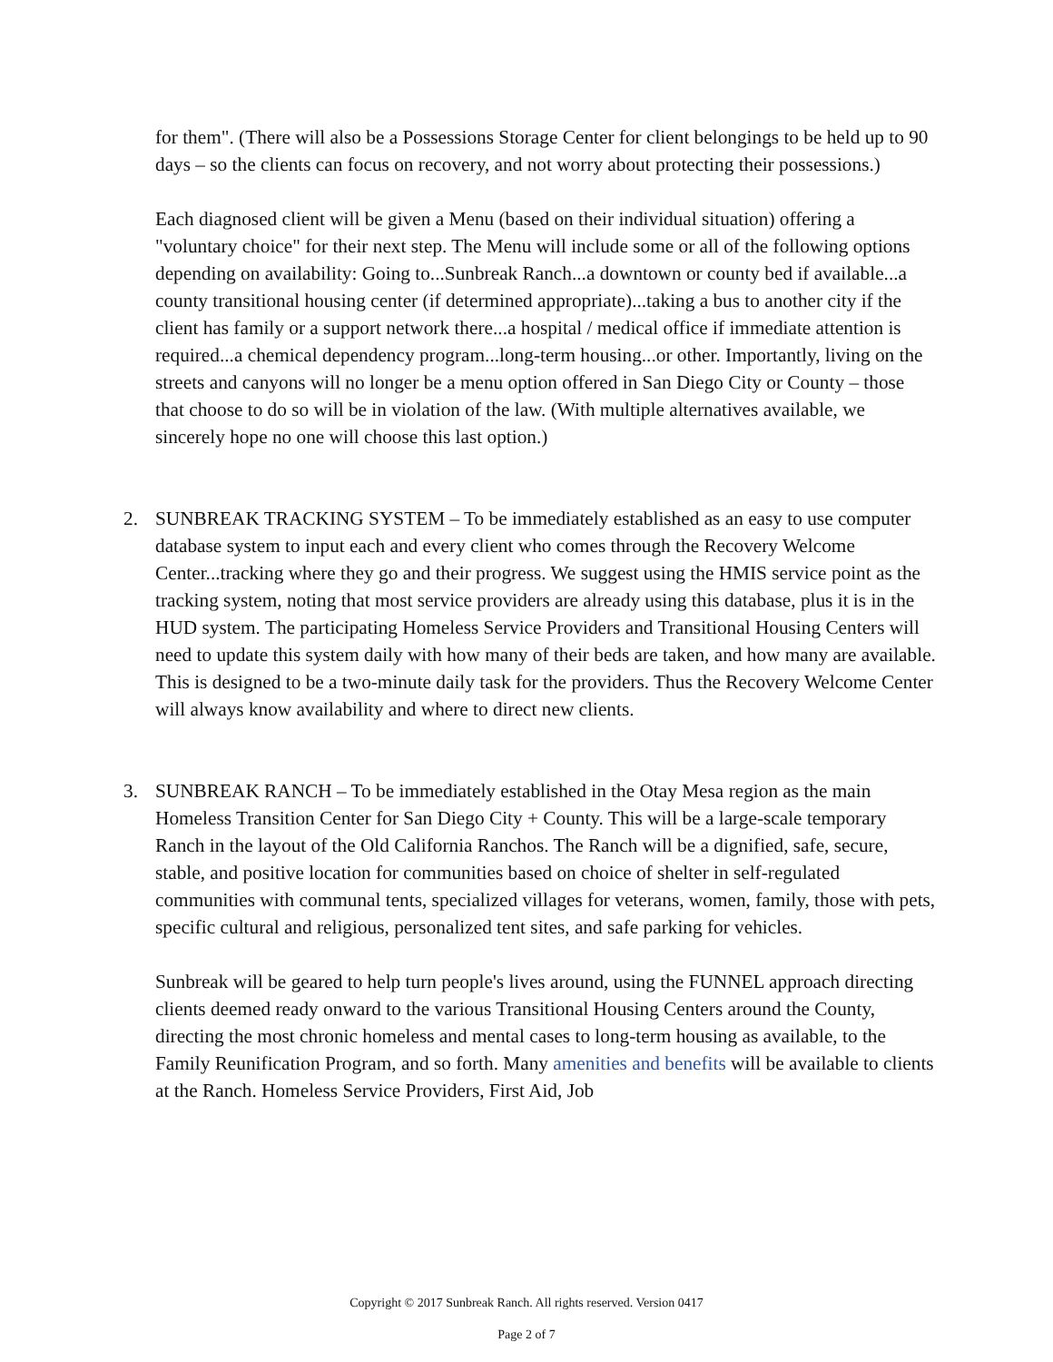for them". (There will also be a Possessions Storage Center for client belongings to be held up to 90 days – so the clients can focus on recovery, and not worry about protecting their possessions.)
Each diagnosed client will be given a Menu (based on their individual situation) offering a "voluntary choice" for their next step. The Menu will include some or all of the following options depending on availability: Going to...Sunbreak Ranch...a downtown or county bed if available...a county transitional housing center (if determined appropriate)...taking a bus to another city if the client has family or a support network there...a hospital / medical office if immediate attention is required...a chemical dependency program...long-term housing...or other. Importantly, living on the streets and canyons will no longer be a menu option offered in San Diego City or County – those that choose to do so will be in violation of the law. (With multiple alternatives available, we sincerely hope no one will choose this last option.)
2.
SUNBREAK TRACKING SYSTEM – To be immediately established as an easy to use computer database system to input each and every client who comes through the Recovery Welcome Center...tracking where they go and their progress. We suggest using the HMIS service point as the tracking system, noting that most service providers are already using this database, plus it is in the HUD system. The participating Homeless Service Providers and Transitional Housing Centers will need to update this system daily with how many of their beds are taken, and how many are available. This is designed to be a two-minute daily task for the providers. Thus the Recovery Welcome Center will always know availability and where to direct new clients.
3.
SUNBREAK RANCH – To be immediately established in the Otay Mesa region as the main Homeless Transition Center for San Diego City + County. This will be a large-scale temporary Ranch in the layout of the Old California Ranchos. The Ranch will be a dignified, safe, secure, stable, and positive location for communities based on choice of shelter in self-regulated communities with communal tents, specialized villages for veterans, women, family, those with pets, specific cultural and religious, personalized tent sites, and safe parking for vehicles.
Sunbreak will be geared to help turn people's lives around, using the FUNNEL approach directing clients deemed ready onward to the various Transitional Housing Centers around the County, directing the most chronic homeless and mental cases to long-term housing as available, to the Family Reunification Program, and so forth. Many amenities and benefits will be available to clients at the Ranch. Homeless Service Providers, First Aid, Job
Copyright © 2017 Sunbreak Ranch. All rights reserved. Version 0417
Page 2 of 7